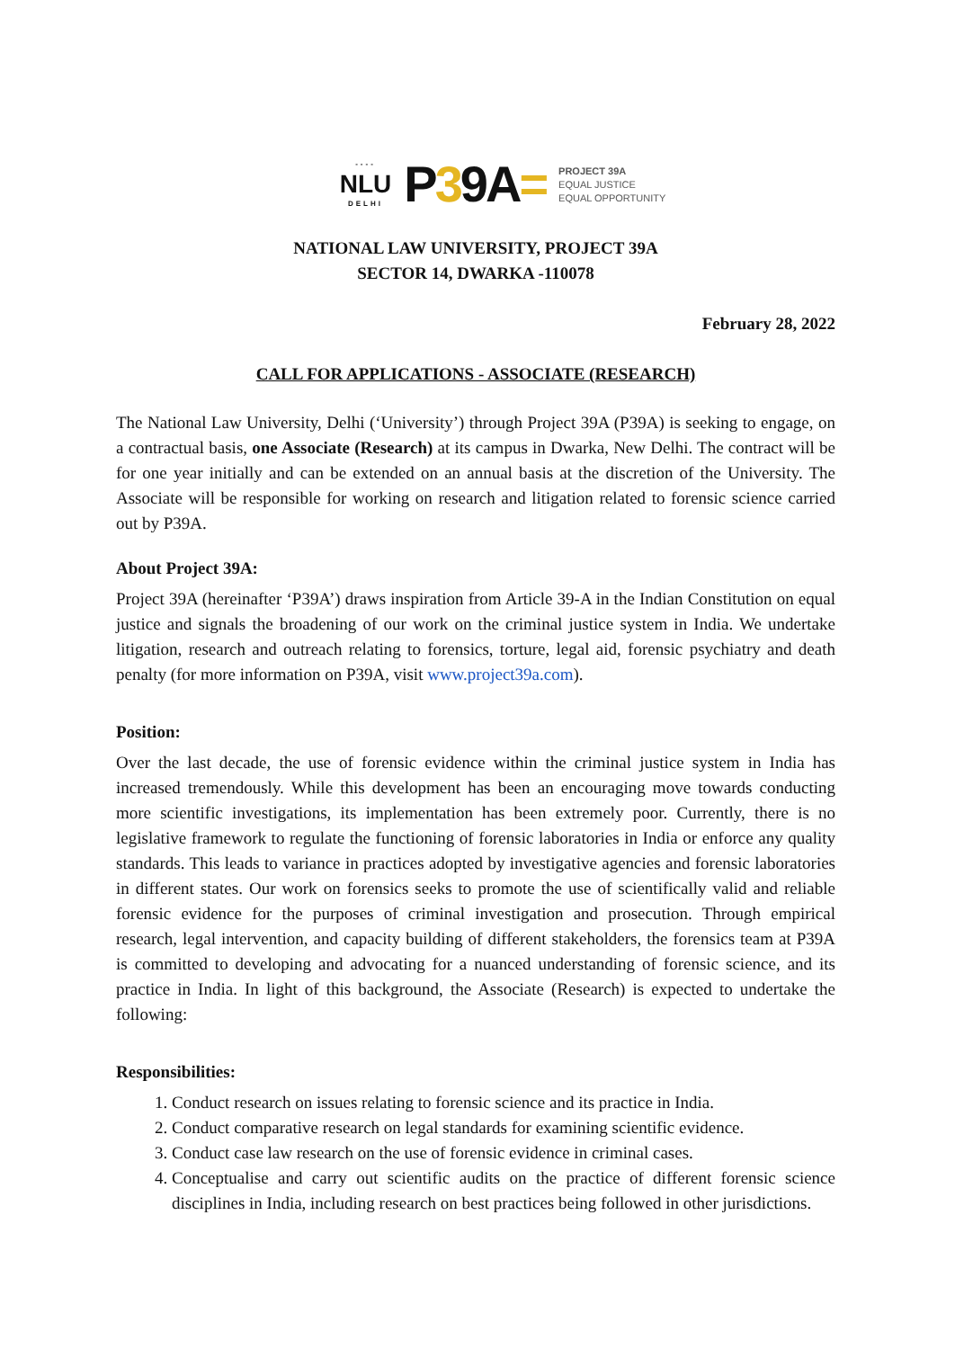----
NLU
DELHI
P39A=
PROJECT 39A
EQUAL JUSTICE
EQUAL OPPORTUNITY
NATIONAL LAW UNIVERSITY, PROJECT 39A
SECTOR 14, DWARKA -110078
February 28, 2022
CALL FOR APPLICATIONS - ASSOCIATE (RESEARCH)
The National Law University, Delhi (‘University’) through Project 39A (P39A) is seeking to engage, on a contractual basis, one Associate (Research) at its campus in Dwarka, New Delhi. The contract will be for one year initially and can be extended on an annual basis at the discretion of the University. The Associate will be responsible for working on research and litigation related to forensic science carried out by P39A.
About Project 39A:
Project 39A (hereinafter ‘P39A’) draws inspiration from Article 39-A in the Indian Constitution on equal justice and signals the broadening of our work on the criminal justice system in India. We undertake litigation, research and outreach relating to forensics, torture, legal aid, forensic psychiatry and death penalty (for more information on P39A, visit www.project39a.com).
Position:
Over the last decade, the use of forensic evidence within the criminal justice system in India has increased tremendously. While this development has been an encouraging move towards conducting more scientific investigations, its implementation has been extremely poor. Currently, there is no legislative framework to regulate the functioning of forensic laboratories in India or enforce any quality standards. This leads to variance in practices adopted by investigative agencies and forensic laboratories in different states. Our work on forensics seeks to promote the use of scientifically valid and reliable forensic evidence for the purposes of criminal investigation and prosecution. Through empirical research, legal intervention, and capacity building of different stakeholders, the forensics team at P39A is committed to developing and advocating for a nuanced understanding of forensic science, and its practice in India. In light of this background, the Associate (Research) is expected to undertake the following:
Responsibilities:
1. Conduct research on issues relating to forensic science and its practice in India.
2. Conduct comparative research on legal standards for examining scientific evidence.
3. Conduct case law research on the use of forensic evidence in criminal cases.
4. Conceptualise and carry out scientific audits on the practice of different forensic science disciplines in India, including research on best practices being followed in other jurisdictions.